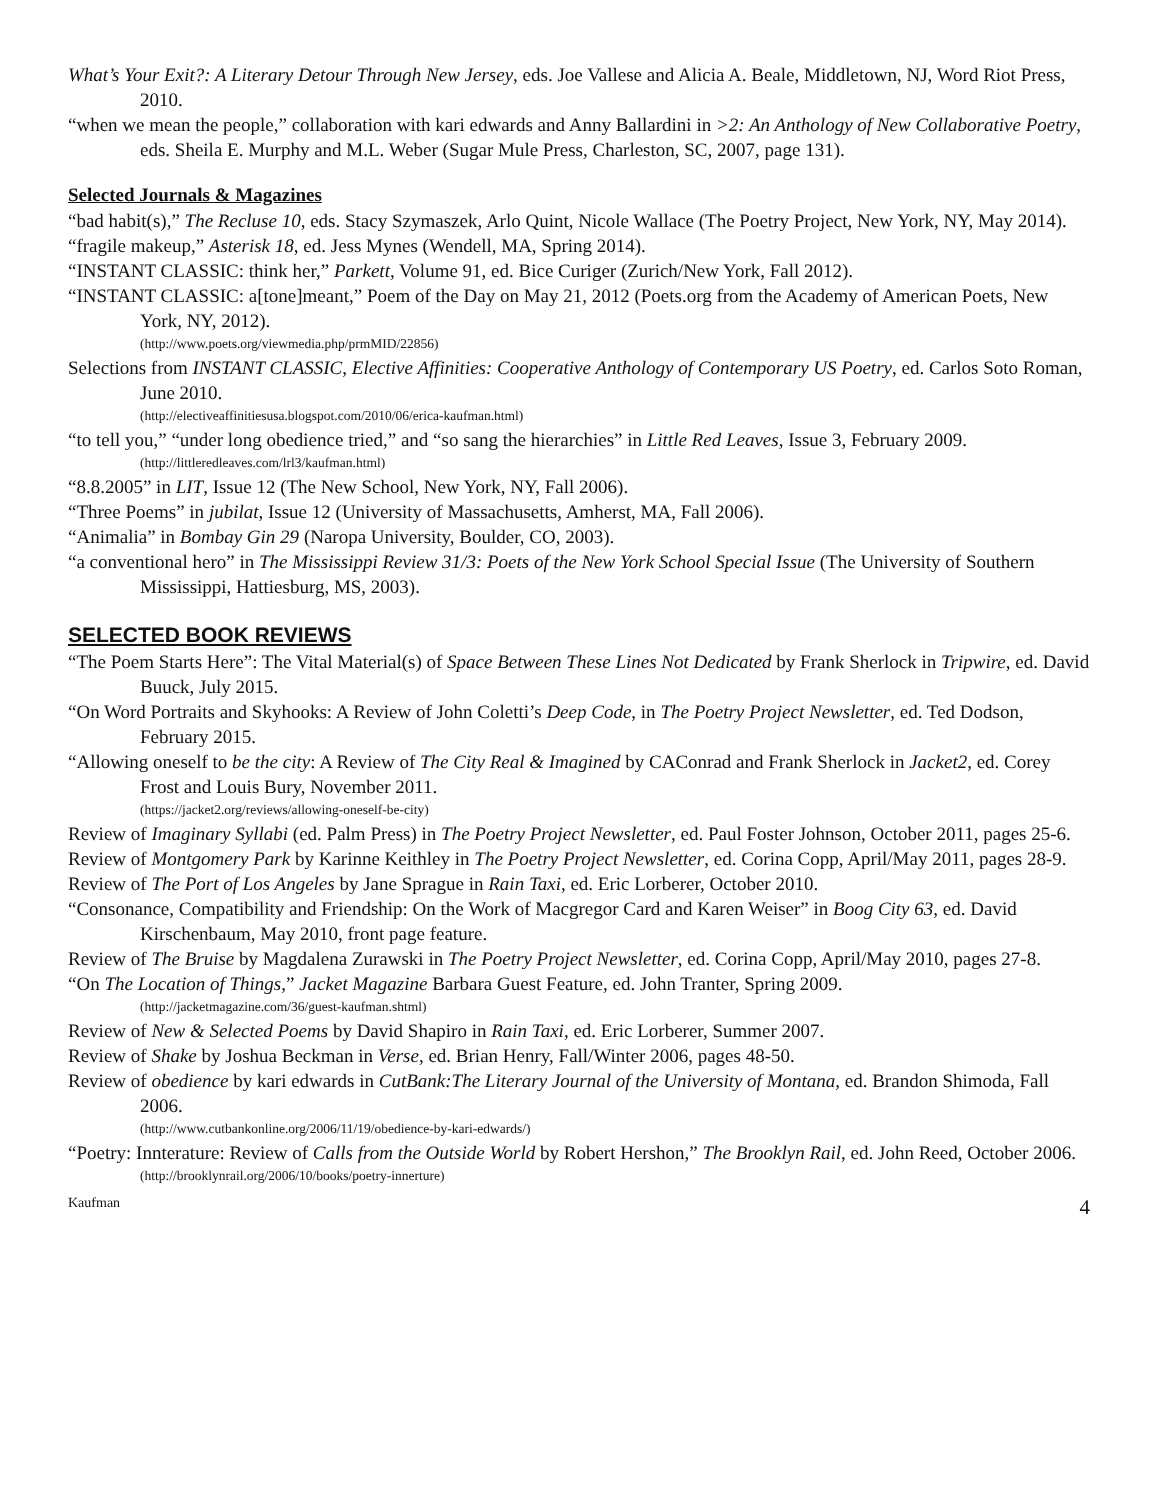What’s Your Exit?: A Literary Detour Through New Jersey, eds. Joe Vallese and Alicia A. Beale, Middletown, NJ, Word Riot Press, 2010.
“when we mean the people,” collaboration with kari edwards and Anny Ballardini in >2: An Anthology of New Collaborative Poetry, eds. Sheila E. Murphy and M.L. Weber (Sugar Mule Press, Charleston, SC, 2007, page 131).
Selected Journals & Magazines
“bad habit(s),” The Recluse 10, eds. Stacy Szymaszek, Arlo Quint, Nicole Wallace (The Poetry Project, New York, NY, May 2014).
“fragile makeup,” Asterisk 18, ed. Jess Mynes (Wendell, MA, Spring 2014).
“INSTANT CLASSIC: think her,” Parkett, Volume 91, ed. Bice Curiger (Zurich/New York, Fall 2012).
“INSTANT CLASSIC: a[tone]meant,” Poem of the Day on May 21, 2012 (Poets.org from the Academy of American Poets, New York, NY, 2012).
(http://www.poets.org/viewmedia.php/prmMID/22856)
Selections from INSTANT CLASSIC, Elective Affinities: Cooperative Anthology of Contemporary US Poetry, ed. Carlos Soto Roman, June 2010.
(http://electiveaffinitiesusa.blogspot.com/2010/06/erica-kaufman.html)
“to tell you,” “under long obedience tried,” and “so sang the hierarchies” in Little Red Leaves, Issue 3, February 2009.
(http://littleredleaves.com/lrl3/kaufman.html)
“8.8.2005” in LIT, Issue 12 (The New School, New York, NY, Fall 2006).
“Three Poems” in jubilat, Issue 12 (University of Massachusetts, Amherst, MA, Fall 2006).
“Animalia” in Bombay Gin 29 (Naropa University, Boulder, CO, 2003).
“a conventional hero” in The Mississippi Review 31/3: Poets of the New York School Special Issue (The University of Southern Mississippi, Hattiesburg, MS, 2003).
SELECTED BOOK REVIEWS
“The Poem Starts Here”: The Vital Material(s) of Space Between These Lines Not Dedicated by Frank Sherlock in Tripwire, ed. David Buuck, July 2015.
“On Word Portraits and Skyhooks: A Review of John Coletti’s Deep Code, in The Poetry Project Newsletter, ed. Ted Dodson, February 2015.
“Allowing oneself to be the city: A Review of The City Real & Imagined by CAConrad and Frank Sherlock in Jacket2, ed. Corey Frost and Louis Bury, November 2011.
(https://jacket2.org/reviews/allowing-oneself-be-city)
Review of Imaginary Syllabi (ed. Palm Press) in The Poetry Project Newsletter, ed. Paul Foster Johnson, October 2011, pages 25-6.
Review of Montgomery Park by Karinne Keithley in The Poetry Project Newsletter, ed. Corina Copp, April/May 2011, pages 28-9.
Review of The Port of Los Angeles by Jane Sprague in Rain Taxi, ed. Eric Lorberer, October 2010.
“Consonance, Compatibility and Friendship: On the Work of Macgregor Card and Karen Weiser” in Boog City 63, ed. David Kirschenbaum, May 2010, front page feature.
Review of The Bruise by Magdalena Zurawski in The Poetry Project Newsletter, ed. Corina Copp, April/May 2010, pages 27-8.
“On The Location of Things,” Jacket Magazine Barbara Guest Feature, ed. John Tranter, Spring 2009.
(http://jacketmagazine.com/36/guest-kaufman.shtml)
Review of New & Selected Poems by David Shapiro in Rain Taxi, ed. Eric Lorberer, Summer 2007.
Review of Shake by Joshua Beckman in Verse, ed. Brian Henry, Fall/Winter 2006, pages 48-50.
Review of obedience by kari edwards in CutBank:The Literary Journal of the University of Montana, ed. Brandon Shimoda, Fall 2006.
(http://www.cutbankonline.org/2006/11/19/obedience-by-kari-edwards/)
“Poetry: Innterature: Review of Calls from the Outside World by Robert Hershon,” The Brooklyn Rail, ed. John Reed, October 2006.
(http://brooklynrail.org/2006/10/books/poetry-innerture)
Kaufman 4